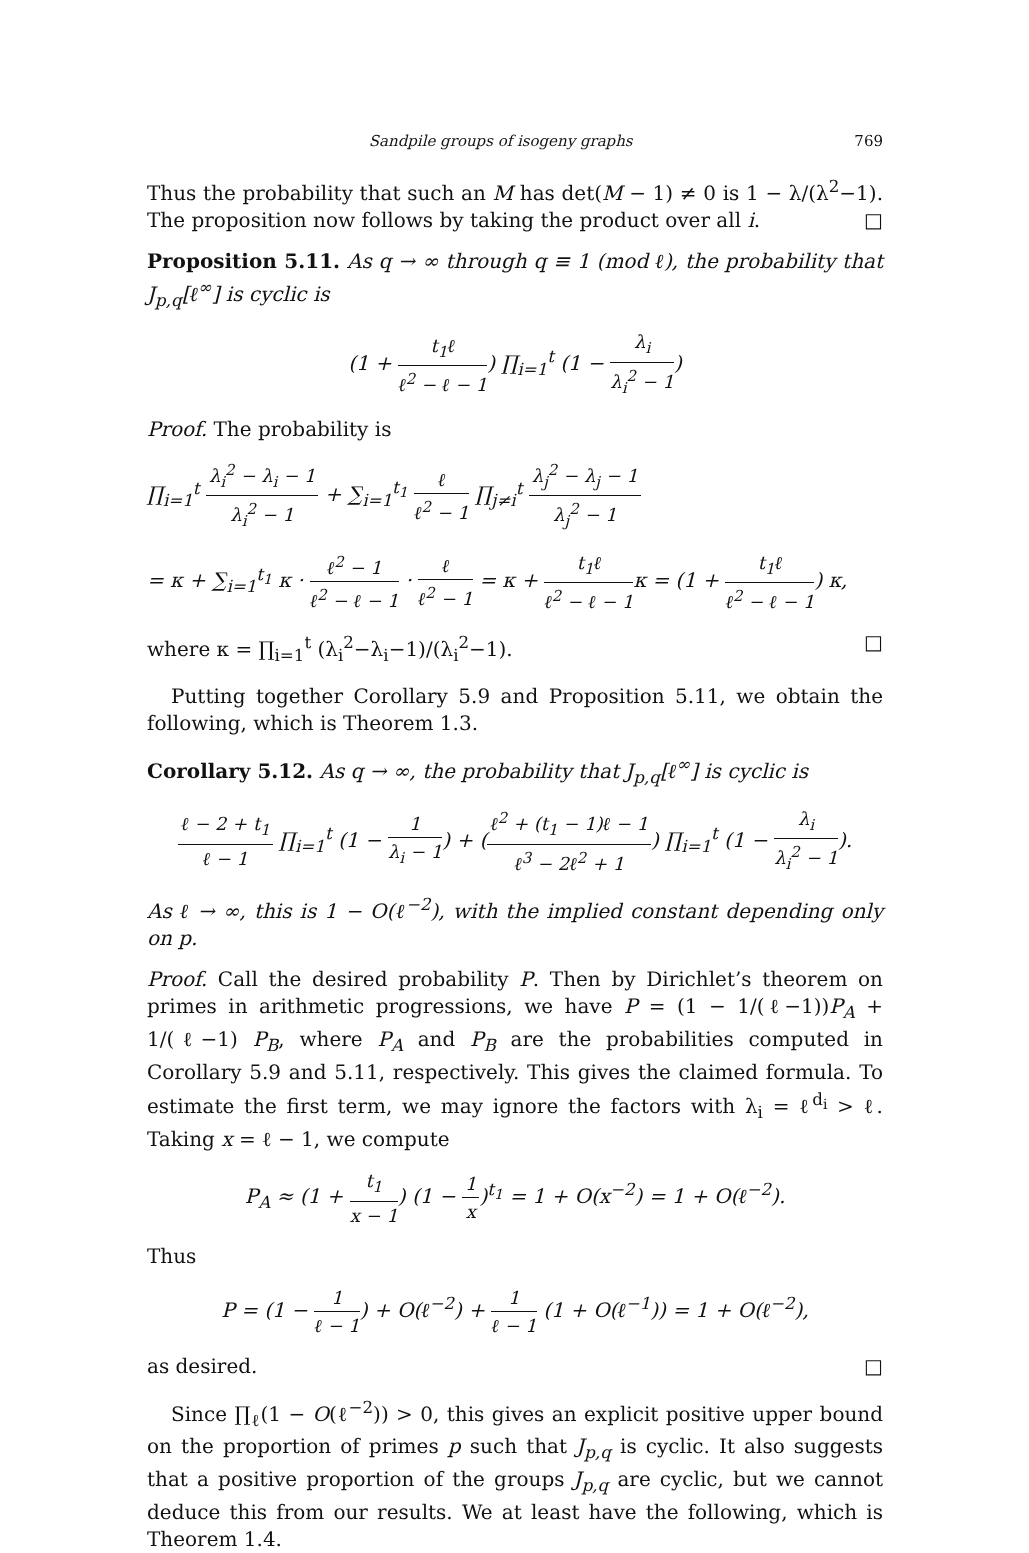Sandpile groups of isogeny graphs 769
Thus the probability that such an M has det(M − 1) ≠ 0 is 1 − λ/(λ<sup>2</sup>−1). The proposition now follows by taking the product over all i. □
Proposition 5.11. As q → ∞ through q ≡ 1 (mod ℓ), the probability that J<sub>p,q</sub>[ℓ<sup>∞</sup>] is cyclic is
(1 + t<sub>1</sub>ℓ ℓ<sup>2</sup> − ℓ − 1) ∏<sub>i=1</sub><sup>t</sup> (1 − λ<sub>i</sub> λ<sub>i</sub><sup>2</sup> − 1)
Proof. The probability is
∏<sub>i=1</sub><sup>t</sup> λ<sub>i</sub><sup>2</sup> − λ<sub>i</sub> − 1 λ<sub>i</sub><sup>2</sup> − 1 + ∑<sub>i=1</sub><sup>t<sub>1</sub></sup> ℓ ℓ<sup>2</sup> − 1 ∏<sub>j≠i</sub><sup>t</sup> λ<sub>j</sub><sup>2</sup> − λ<sub>j</sub> − 1 λ<sub>j</sub><sup>2</sup> − 1
= κ + ∑<sub>i=1</sub><sup>t<sub>1</sub></sup> κ · ℓ<sup>2</sup> − 1 ℓ<sup>2</sup> − ℓ − 1 · ℓ ℓ<sup>2</sup> − 1 = κ + t<sub>1</sub>ℓ ℓ<sup>2</sup> − ℓ − 1κ = (1 + t<sub>1</sub>ℓ ℓ<sup>2</sup> − ℓ − 1) κ,
where κ = ∏<sub>i=1</sub><sup>t</sup> (λ<sub>i</sub><sup>2</sup>−λ<sub>i</sub>−1)/(λ<sub>i</sub><sup>2</sup>−1). □
Putting together Corollary 5.9 and Proposition 5.11, we obtain the following, which is Theorem 1.3.
Corollary 5.12. As q → ∞, the probability that J<sub>p,q</sub>[ℓ<sup>∞</sup>] is cyclic is
ℓ − 2 + t<sub>1</sub> ℓ − 1 ∏<sub>i=1</sub><sup>t</sup> (1 − 1 λ<sub>i</sub> − 1) + (ℓ<sup>2</sup> + (t<sub>1</sub> − 1)ℓ − 1 ℓ<sup>3</sup> − 2ℓ<sup>2</sup> + 1) ∏<sub>i=1</sub><sup>t</sup> (1 − λ<sub>i</sub> λ<sub>i</sub><sup>2</sup> − 1).
As ℓ → ∞, this is 1 − O(ℓ<sup>−2</sup>), with the implied constant depending only on p.
Proof. Call the desired probability P. Then by Dirichlet’s theorem on primes in arithmetic progressions, we have P = (1 − 1/(ℓ−1))P<sub>A</sub> + 1/(ℓ−1) P<sub>B</sub>, where P<sub>A</sub> and P<sub>B</sub> are the probabilities computed in Corollary 5.9 and 5.11, respectively. This gives the claimed formula. To estimate the first term, we may ignore the factors with λ<sub>i</sub> = ℓ<sup>d<sub>i</sub></sup> > ℓ. Taking x = ℓ − 1, we compute
P<sub>A</sub> ≈ (1 + t<sub>1</sub> x − 1) (1 − 1 x)<sup>t<sub>1</sub></sup> = 1 + O(x<sup>−2</sup>) = 1 + O(ℓ<sup>−2</sup>).
Thus
P = (1 − 1 ℓ − 1) + O(ℓ<sup>−2</sup>) + 1 ℓ − 1 (1 + O(ℓ<sup>−1</sup>)) = 1 + O(ℓ<sup>−2</sup>),
as desired. □
Since ∏<sub>ℓ</sub>(1 − O(ℓ<sup>−2</sup>)) > 0, this gives an explicit positive upper bound on the proportion of primes p such that J<sub>p,q</sub> is cyclic. It also suggests that a positive proportion of the groups J<sub>p,q</sub> are cyclic, but we cannot deduce this from our results. We at least have the following, which is Theorem 1.4.